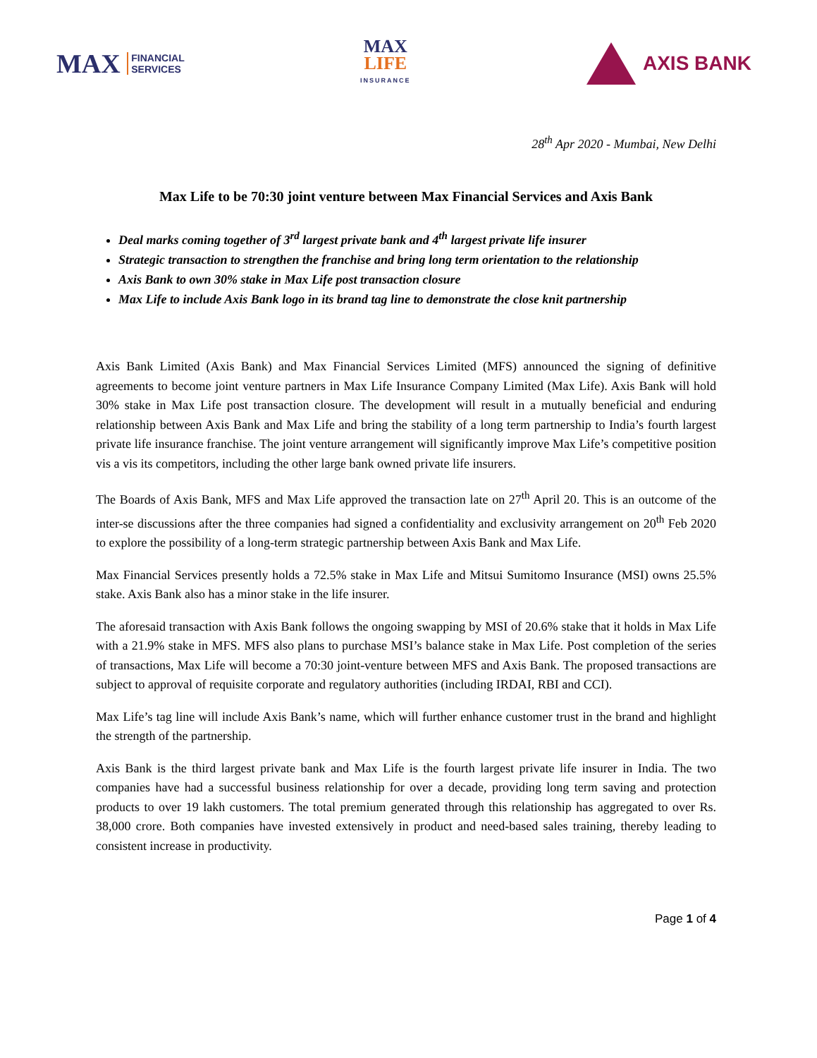MAX FINANCIAL
SERVICES
MAX
LIFE
INSURANCE
AXIS BANK
28<sup>th</sup> Apr 2020 - Mumbai, New Delhi
Max Life to be 70:30 joint venture between Max Financial Services and Axis Bank
Deal marks coming together of 3<sup>rd</sup> largest private bank and 4<sup>th</sup> largest private life insurer
Strategic transaction to strengthen the franchise and bring long term orientation to the relationship
Axis Bank to own 30% stake in Max Life post transaction closure
Max Life to include Axis Bank logo in its brand tag line to demonstrate the close knit partnership
Axis Bank Limited (Axis Bank) and Max Financial Services Limited (MFS) announced the signing of definitive agreements to become joint venture partners in Max Life Insurance Company Limited (Max Life). Axis Bank will hold 30% stake in Max Life post transaction closure. The development will result in a mutually beneficial and enduring relationship between Axis Bank and Max Life and bring the stability of a long term partnership to India’s fourth largest private life insurance franchise. The joint venture arrangement will significantly improve Max Life’s competitive position vis a vis its competitors, including the other large bank owned private life insurers.
The Boards of Axis Bank, MFS and Max Life approved the transaction late on 27<sup>th</sup> April 20. This is an outcome of the inter-se discussions after the three companies had signed a confidentiality and exclusivity arrangement on 20<sup>th</sup> Feb 2020 to explore the possibility of a long-term strategic partnership between Axis Bank and Max Life.
Max Financial Services presently holds a 72.5% stake in Max Life and Mitsui Sumitomo Insurance (MSI) owns 25.5% stake. Axis Bank also has a minor stake in the life insurer.
The aforesaid transaction with Axis Bank follows the ongoing swapping by MSI of 20.6% stake that it holds in Max Life with a 21.9% stake in MFS. MFS also plans to purchase MSI’s balance stake in Max Life. Post completion of the series of transactions, Max Life will become a 70:30 joint-venture between MFS and Axis Bank. The proposed transactions are subject to approval of requisite corporate and regulatory authorities (including IRDAI, RBI and CCI).
Max Life’s tag line will include Axis Bank’s name, which will further enhance customer trust in the brand and highlight the strength of the partnership.
Axis Bank is the third largest private bank and Max Life is the fourth largest private life insurer in India. The two companies have had a successful business relationship for over a decade, providing long term saving and protection products to over 19 lakh customers. The total premium generated through this relationship has aggregated to over Rs. 38,000 crore. Both companies have invested extensively in product and need-based sales training, thereby leading to consistent increase in productivity.
Page 1 of 4